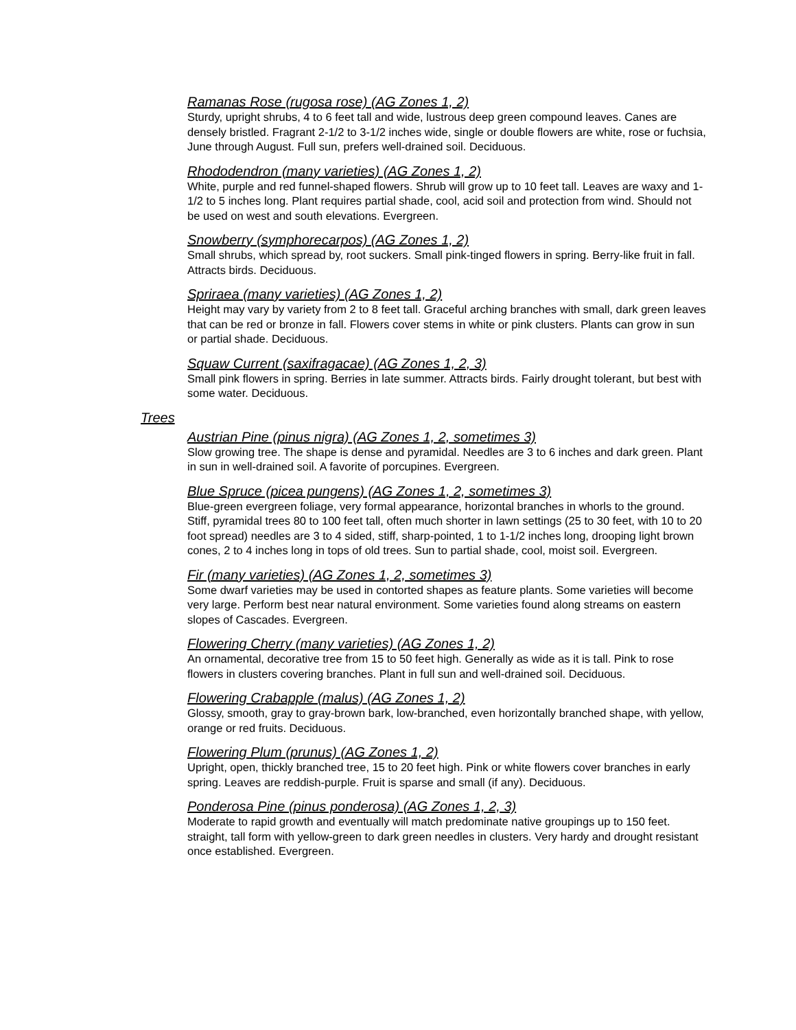Ramanas Rose (rugosa rose) (AG Zones 1, 2)
Sturdy, upright shrubs, 4 to 6 feet tall and wide, lustrous deep green compound leaves. Canes are densely bristled. Fragrant 2-1/2 to 3-1/2 inches wide, single or double flowers are white, rose or fuchsia, June through August. Full sun, prefers well-drained soil. Deciduous.
Rhododendron (many varieties) (AG Zones 1, 2)
White, purple and red funnel-shaped flowers. Shrub will grow up to 10 feet tall. Leaves are waxy and 1-1/2 to 5 inches long. Plant requires partial shade, cool, acid soil and protection from wind. Should not be used on west and south elevations. Evergreen.
Snowberry (symphorecarpos) (AG Zones 1, 2)
Small shrubs, which spread by, root suckers. Small pink-tinged flowers in spring. Berry-like fruit in fall. Attracts birds. Deciduous.
Spriraea (many varieties) (AG Zones 1, 2)
Height may vary by variety from 2 to 8 feet tall. Graceful arching branches with small, dark green leaves that can be red or bronze in fall. Flowers cover stems in white or pink clusters. Plants can grow in sun or partial shade. Deciduous.
Squaw Current (saxifragacae) (AG Zones 1, 2, 3)
Small pink flowers in spring. Berries in late summer. Attracts birds. Fairly drought tolerant, but best with some water. Deciduous.
Trees
Austrian Pine (pinus nigra) (AG Zones 1, 2, sometimes 3)
Slow growing tree. The shape is dense and pyramidal. Needles are 3 to 6 inches and dark green. Plant in sun in well-drained soil. A favorite of porcupines. Evergreen.
Blue Spruce (picea pungens) (AG Zones 1, 2, sometimes 3)
Blue-green evergreen foliage, very formal appearance, horizontal branches in whorls to the ground. Stiff, pyramidal trees 80 to 100 feet tall, often much shorter in lawn settings (25 to 30 feet, with 10 to 20 foot spread) needles are 3 to 4 sided, stiff, sharp-pointed, 1 to 1-1/2 inches long, drooping light brown cones, 2 to 4 inches long in tops of old trees. Sun to partial shade, cool, moist soil. Evergreen.
Fir (many varieties) (AG Zones 1, 2, sometimes 3)
Some dwarf varieties may be used in contorted shapes as feature plants. Some varieties will become very large. Perform best near natural environment. Some varieties found along streams on eastern slopes of Cascades. Evergreen.
Flowering Cherry (many varieties) (AG Zones 1, 2)
An ornamental, decorative tree from 15 to 50 feet high. Generally as wide as it is tall. Pink to rose flowers in clusters covering branches. Plant in full sun and well-drained soil. Deciduous.
Flowering Crabapple (malus) (AG Zones 1, 2)
Glossy, smooth, gray to gray-brown bark, low-branched, even horizontally branched shape, with yellow, orange or red fruits. Deciduous.
Flowering Plum (prunus) (AG Zones 1, 2)
Upright, open, thickly branched tree, 15 to 20 feet high. Pink or white flowers cover branches in early spring. Leaves are reddish-purple. Fruit is sparse and small (if any). Deciduous.
Ponderosa Pine (pinus ponderosa) (AG Zones 1, 2, 3)
Moderate to rapid growth and eventually will match predominate native groupings up to 150 feet. straight, tall form with yellow-green to dark green needles in clusters. Very hardy and drought resistant once established. Evergreen.